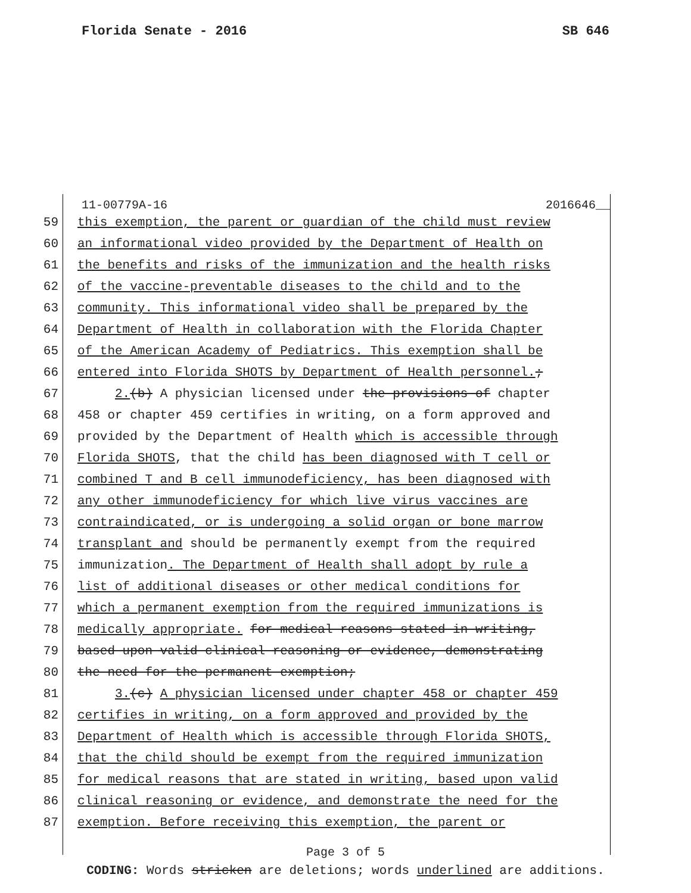Florida Senate - 2016 SB 646
11-00779A-16 2016646__
59 this exemption, the parent or guardian of the child must review
60 an informational video provided by the Department of Health on
61 the benefits and risks of the immunization and the health risks
62 of the vaccine-preventable diseases to the child and to the
63 community. This informational video shall be prepared by the
64 Department of Health in collaboration with the Florida Chapter
65 of the American Academy of Pediatrics. This exemption shall be
66 entered into Florida SHOTS by Department of Health personnel.;
67 2.(b) A physician licensed under the provisions of chapter
68 458 or chapter 459 certifies in writing, on a form approved and
69 provided by the Department of Health which is accessible through
70 Florida SHOTS, that the child has been diagnosed with T cell or
71 combined T and B cell immunodeficiency, has been diagnosed with
72 any other immunodeficiency for which live virus vaccines are
73 contraindicated, or is undergoing a solid organ or bone marrow
74 transplant and should be permanently exempt from the required
75 immunization. The Department of Health shall adopt by rule a
76 list of additional diseases or other medical conditions for
77 which a permanent exemption from the required immunizations is
78 medically appropriate. for medical reasons stated in writing,
79 based upon valid clinical reasoning or evidence, demonstrating
80 the need for the permanent exemption;
81 3.(c) A physician licensed under chapter 458 or chapter 459
82 certifies in writing, on a form approved and provided by the
83 Department of Health which is accessible through Florida SHOTS,
84 that the child should be exempt from the required immunization
85 for medical reasons that are stated in writing, based upon valid
86 clinical reasoning or evidence, and demonstrate the need for the
87 exemption. Before receiving this exemption, the parent or
Page 3 of 5
CODING: Words stricken are deletions; words underlined are additions.